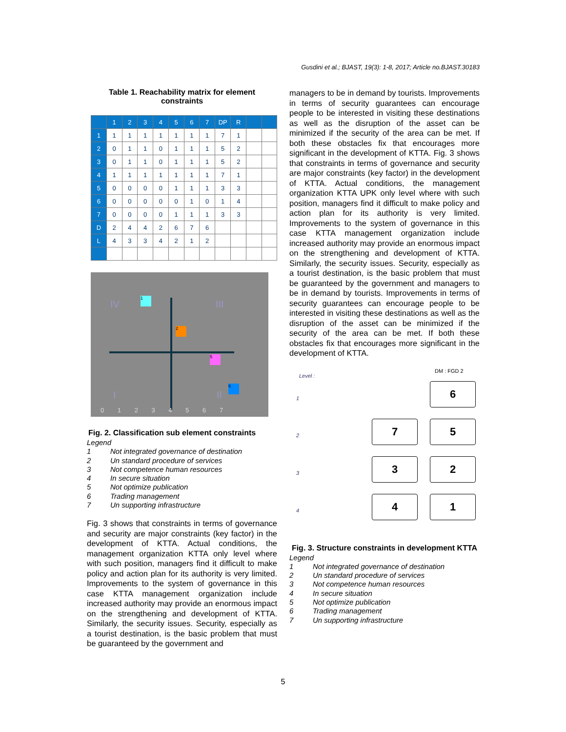Gusdini et al.; BJAST, 19(3): 1-8, 2017; Article no.BJAST.30183
Table 1. Reachability matrix for element constraints
| | 1 | 2 | 3 | 4 | 5 | 6 | 7 | DP | R | | |
| --- | --- | --- | --- | --- | --- | --- | --- | --- | --- | --- | --- |
| 1 | 1 | 1 | 1 | 1 | 1 | 1 | 1 | 7 | 1 | | |
| 2 | 0 | 1 | 1 | 0 | 1 | 1 | 1 | 5 | 2 | | |
| 3 | 0 | 1 | 1 | 0 | 1 | 1 | 1 | 5 | 2 | | |
| 4 | 1 | 1 | 1 | 1 | 1 | 1 | 1 | 7 | 1 | | |
| 5 | 0 | 0 | 0 | 0 | 1 | 1 | 1 | 3 | 3 | | |
| 6 | 0 | 0 | 0 | 0 | 0 | 1 | 0 | 1 | 4 | | |
| 7 | 0 | 0 | 0 | 0 | 1 | 1 | 1 | 3 | 3 | | |
| D | 2 | 4 | 4 | 2 | 6 | 7 | 6 | | | | |
| L | 4 | 3 | 3 | 4 | 2 | 1 | 2 | | | | |
1
2
5
6
IV III
I II
0 1 2 3 4 5 6 7
Fig. 2. Classification sub element constraints
Legend
1 Not integrated governance of destination
2 Un standard procedure of services
3 Not competence human resources
4 In secure situation
5 Not optimize publication
6 Trading management
7 Un supporting infrastructure
Fig. 3 shows that constraints in terms of governance and security are major constraints (key factor) in the development of KTTA. Actual conditions, the management organization KTTA only level where with such position, managers find it difficult to make policy and action plan for its authority is very limited. Improvements to the system of governance in this case KTTA management organization include increased authority may provide an enormous impact on the strengthening and development of KTTA. Similarly, the security issues. Security, especially as a tourist destination, is the basic problem that must be guaranteed by the government and
managers to be in demand by tourists. Improvements in terms of security guarantees can encourage people to be interested in visiting these destinations as well as the disruption of the asset can be minimized if the security of the area can be met. If both these obstacles fix that encourages more significant in the development of KTTA. Fig. 3 shows that constraints in terms of governance and security are major constraints (key factor) in the development of KTTA. Actual conditions, the management organization KTTA UPK only level where with such position, managers find it difficult to make policy and action plan for its authority is very limited. Improvements to the system of governance in this case KTTA management organization include increased authority may provide an enormous impact on the strengthening and development of KTTA. Similarly, the security issues. Security, especially as a tourist destination, is the basic problem that must be guaranteed by the government and managers to be in demand by tourists. Improvements in terms of security guarantees can encourage people to be interested in visiting these destinations as well as the disruption of the asset can be minimized if the security of the area can be met. If both these obstacles fix that encourages more significant in the development of KTTA.
Level :
DM : FGD 2
1
2
3
4
6
7 5
3 2
4 1
Fig. 3. Structure constraints in development KTTA
Legend
1 Not integrated governance of destination
2 Un standard procedure of services
3 Not competence human resources
4 In secure situation
5 Not optimize publication
6 Trading management
7 Un supporting infrastructure
5